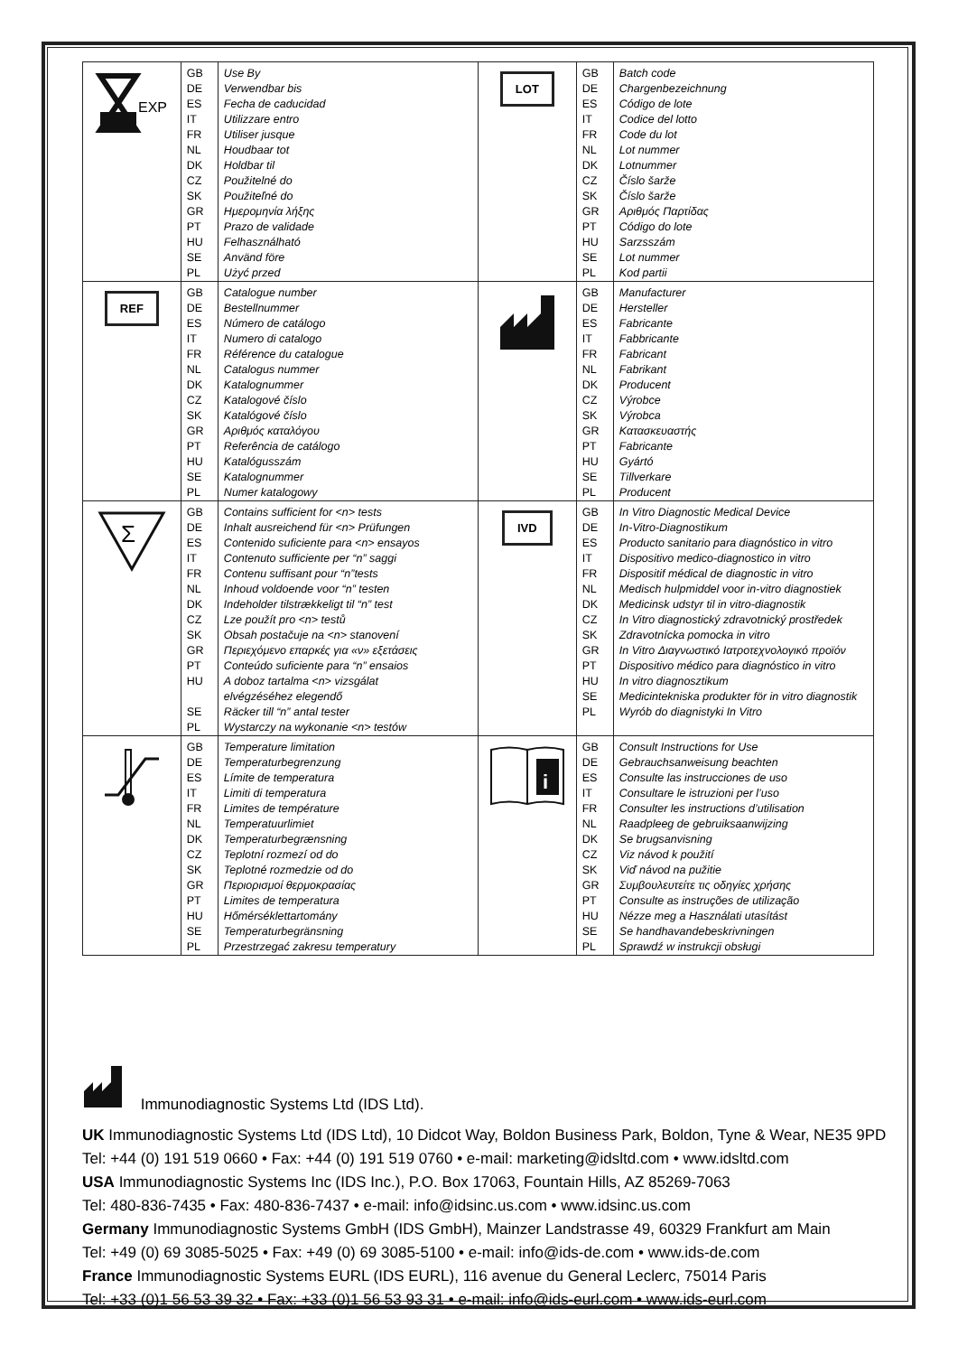| EXP | GB DE ES IT FR NL DK CZ SK GR PT HU SE PL | Use By Verwendbar bis Fecha de caducidad Utilizzare entro Utiliser jusque Houdbaar tot Holdbar til Použitelné do Použiteľné do Ημερομηνία λήξης Prazo de validade Felhasználható Använd före Użyć przed | LOT | GB DE ES IT FR NL DK CZ SK GR PT HU SE PL | Batch code Chargenbezeichnung Código de lote Codice del lotto Code du lot Lot nummer Lotnummer Číslo šarže Číslo šarže Αριθμός Παρτίδας Código do lote Sarzsszám Lot nummer Kod partii |
| REF | GB DE ES IT FR NL DK CZ SK GR PT HU SE PL | Catalogue number Bestellnummer Número de catálogo Numero di catalogo Référence du catalogue Catalogus nummer Katalognummer Katalogové číslo Katalógové číslo Αριθμός καταλόγου Referência de catálogo Katalógusszám Katalognummer Numer katalogowy | | GB DE ES IT FR NL DK CZ SK GR PT HU SE PL | Manufacturer Hersteller Fabricante Fabbricante Fabricant Fabrikant Producent Výrobce Výrobca Κατασκευαστής Fabricante Gyártó Tillverkare Producent |
| Σ | GB DE ES IT FR NL DK CZ SK GR PT HU SE PL | Contains sufficient for <n> tests Inhalt ausreichend für <n> Prüfungen Contenido suficiente para <n> ensayos Contenuto sufficiente per “n” saggi Contenu suffisant pour “n”tests Inhoud voldoende voor “n” testen Indeholder tilstrækkeligt til “n” test Lze použít pro <n> testů Obsah postačuje na <n> stanovení Περιεχόμενο επαρκές για «ν» εξετάσεις Conteúdo suficiente para “n” ensaios A doboz tartalma <n> vizsgálat elvégzéséhez elegendő Räcker till “n” antal tester Wystarczy na wykonanie <n> testów | IVD | GB DE ES IT FR NL DK CZ SK GR PT HU SE PL | In Vitro Diagnostic Medical Device In-Vitro-Diagnostikum Producto sanitario para diagnóstico in vitro Dispositivo medico-diagnostico in vitro Dispositif médical de diagnostic in vitro Medisch hulpmiddel voor in-vitro diagnostiek Medicinsk udstyr til in vitro-diagnostik In Vitro diagnostický zdravotnický prostředek Zdravotnícka pomocka in vitro In Vitro Διαγνωστικό Ιατροτεχνολογικό προϊόν Dispositivo médico para diagnóstico in vitro In vitro diagnosztikum Medicintekniska produkter för in vitro diagnostik Wyrób do diagnistyki In Vitro |
| | GB DE ES IT FR NL DK CZ SK GR PT HU SE PL | Temperature limitation Temperaturbegrenzung Límite de temperatura Limiti di temperatura Limites de température Temperatuurlimiet Temperaturbegrænsning Teplotní rozmezí od do Teplotné rozmedzie od do Περιορισμοί θερμοκρασίας Limites de temperatura Hőmérséklettartomány Temperaturbegränsning Przestrzegać zakresu temperatury | i | GB DE ES IT FR NL DK CZ SK GR PT HU SE PL | Consult Instructions for Use Gebrauchsanweisung beachten Consulte las instrucciones de uso Consultare le istruzioni per l’uso Consulter les instructions d’utilisation Raadpleeg de gebruiksaanwijzing Se brugsanvisning Viz návod k použití Viď návod na pužitie Συμβουλευτείτε τις οδηγίες χρήσης Consulte as instruções de utilização Nézze meg a Használati utasítást Se handhavandebeskrivningen Sprawdź w instrukcji obsługi |
Immunodiagnostic Systems Ltd (IDS Ltd).
UK Immunodiagnostic Systems Ltd (IDS Ltd), 10 Didcot Way, Boldon Business Park, Boldon, Tyne & Wear, NE35 9PD
Tel: +44 (0) 191 519 0660 • Fax: +44 (0) 191 519 0760 • e-mail: marketing@idsltd.com • www.idsltd.com
USA Immunodiagnostic Systems Inc (IDS Inc.), P.O. Box 17063, Fountain Hills, AZ 85269-7063
Tel: 480-836-7435 • Fax: 480-836-7437 • e-mail: info@idsinc.us.com • www.idsinc.us.com
Germany Immunodiagnostic Systems GmbH (IDS GmbH), Mainzer Landstrasse 49, 60329 Frankfurt am Main
Tel: +49 (0) 69 3085-5025 • Fax: +49 (0) 69 3085-5100 • e-mail: info@ids-de.com • www.ids-de.com
France Immunodiagnostic Systems EURL (IDS EURL), 116 avenue du General Leclerc, 75014 Paris
Tel: +33 (0)1 56 53 39 32 • Fax: +33 (0)1 56 53 93 31 • e-mail: info@ids-eurl.com • www.ids-eurl.com